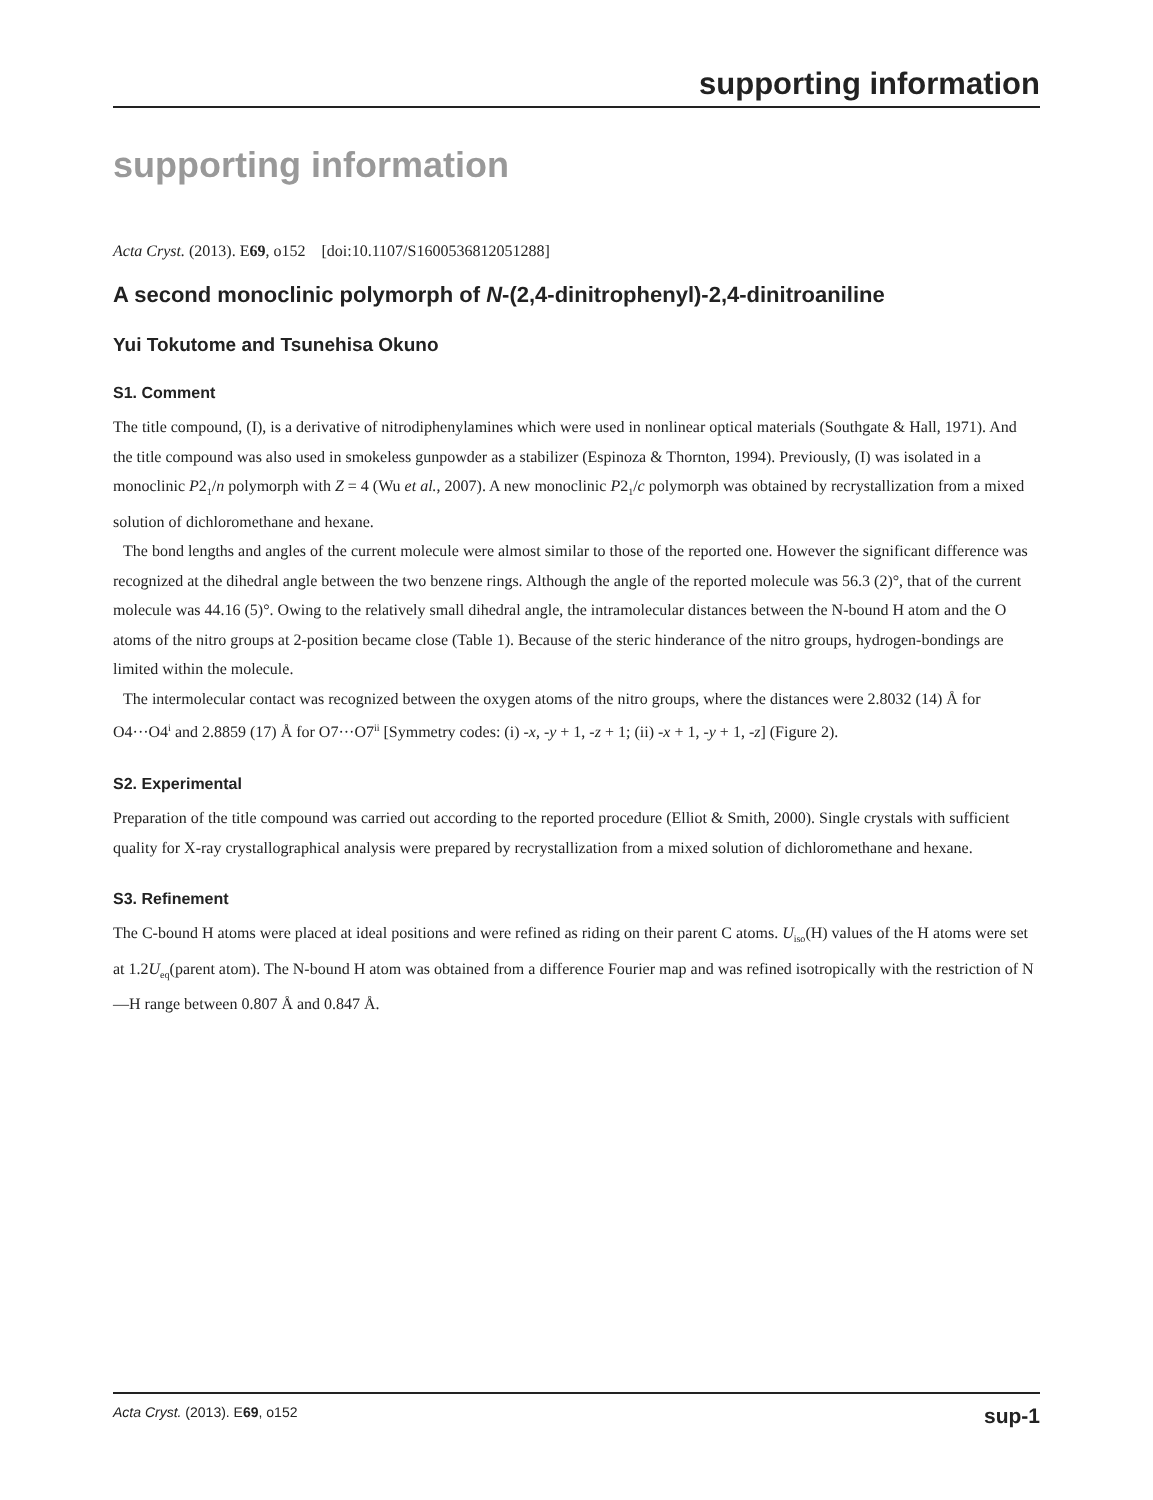supporting information
supporting information
Acta Cryst. (2013). E69, o152 [doi:10.1107/S1600536812051288]
A second monoclinic polymorph of N-(2,4-dinitrophenyl)-2,4-dinitroaniline
Yui Tokutome and Tsunehisa Okuno
S1. Comment
The title compound, (I), is a derivative of nitrodiphenylamines which were used in nonlinear optical materials (Southgate & Hall, 1971). And the title compound was also used in smokeless gunpowder as a stabilizer (Espinoza & Thornton, 1994). Previously, (I) was isolated in a monoclinic P2<sub>1</sub>/n polymorph with Z = 4 (Wu et al., 2007). A new monoclinic P2<sub>1</sub>/c polymorph was obtained by recrystallization from a mixed solution of dichloromethane and hexane.
The bond lengths and angles of the current molecule were almost similar to those of the reported one. However the significant difference was recognized at the dihedral angle between the two benzene rings. Although the angle of the reported molecule was 56.3 (2)°, that of the current molecule was 44.16 (5)°. Owing to the relatively small dihedral angle, the intramolecular distances between the N-bound H atom and the O atoms of the nitro groups at 2-position became close (Table 1). Because of the steric hinderance of the nitro groups, hydrogen-bondings are limited within the molecule.
The intermolecular contact was recognized between the oxygen atoms of the nitro groups, where the distances were 2.8032 (14) Å for O4···O4<sup>i</sup> and 2.8859 (17) Å for O7···O7<sup>ii</sup> [Symmetry codes: (i) -x, -y + 1, -z + 1; (ii) -x + 1, -y + 1, -z] (Figure 2).
S2. Experimental
Preparation of the title compound was carried out according to the reported procedure (Elliot & Smith, 2000). Single crystals with sufficient quality for X-ray crystallographical analysis were prepared by recrystallization from a mixed solution of dichloromethane and hexane.
S3. Refinement
The C-bound H atoms were placed at ideal positions and were refined as riding on their parent C atoms. U<sub>iso</sub>(H) values of the H atoms were set at 1.2U<sub>eq</sub>(parent atom). The N-bound H atom was obtained from a difference Fourier map and was refined isotropically with the restriction of N—H range between 0.807 Å and 0.847 Å.
Acta Cryst. (2013). E69, o152 sup-1